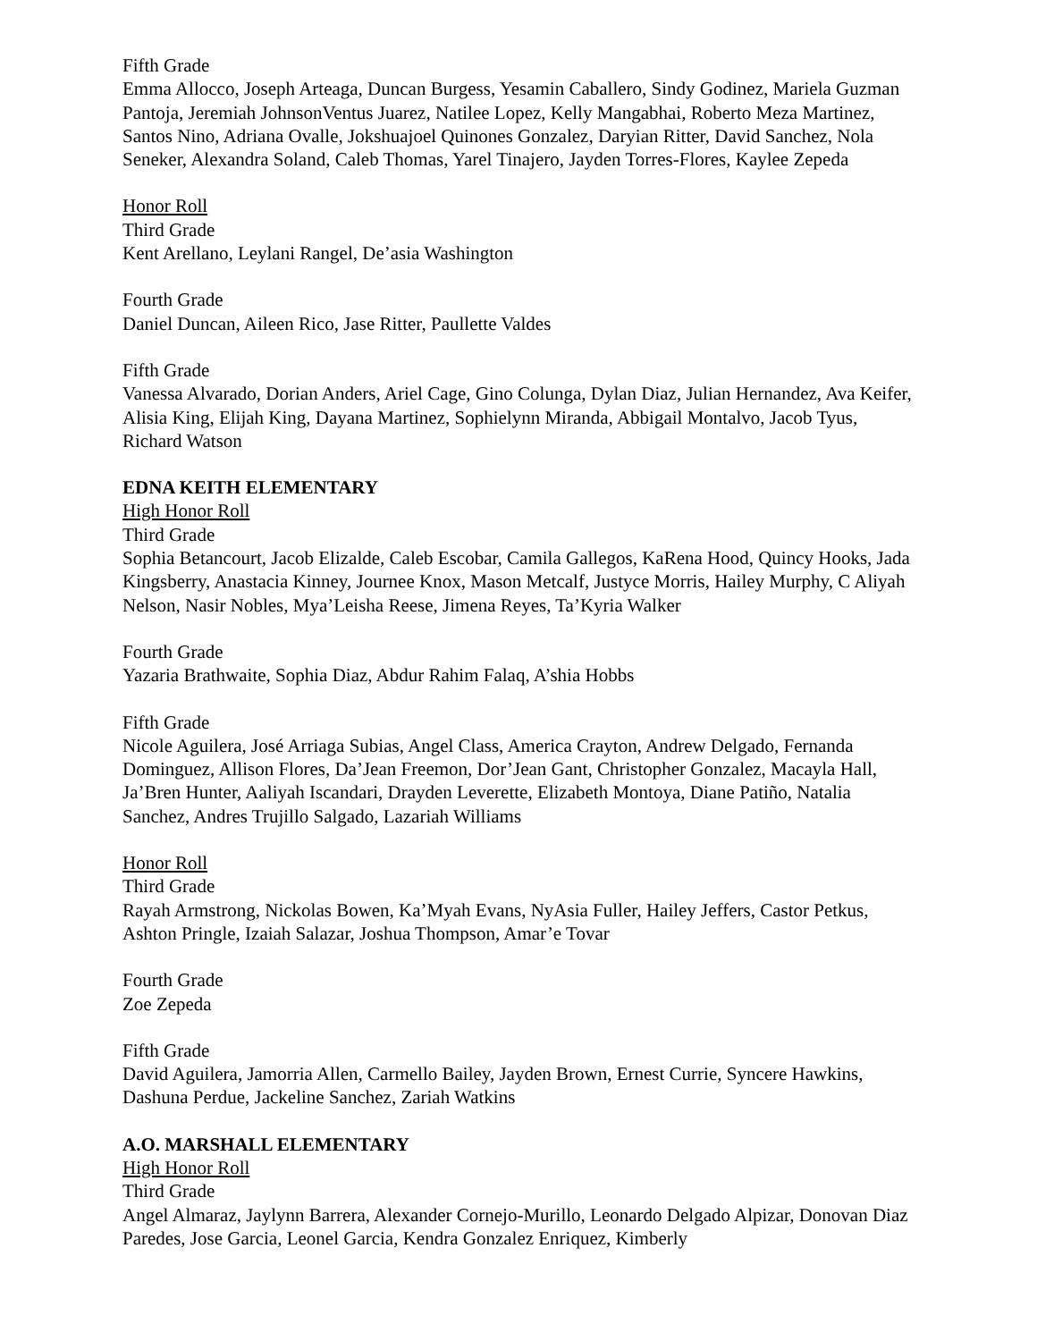Fifth Grade
Emma Allocco, Joseph Arteaga, Duncan Burgess, Yesamin Caballero, Sindy Godinez, Mariela Guzman Pantoja, Jeremiah JohnsonVentus Juarez, Natilee Lopez, Kelly Mangabhai, Roberto Meza Martinez, Santos Nino, Adriana Ovalle, Jokshuajoel Quinones Gonzalez, Daryian Ritter, David Sanchez, Nola Seneker, Alexandra Soland, Caleb Thomas, Yarel Tinajero, Jayden Torres-Flores, Kaylee Zepeda
Honor Roll
Third Grade
Kent Arellano, Leylani Rangel, De’asia Washington
Fourth Grade
Daniel Duncan, Aileen Rico, Jase Ritter, Paullette Valdes
Fifth Grade
Vanessa Alvarado, Dorian Anders, Ariel Cage, Gino Colunga, Dylan Diaz, Julian Hernandez, Ava Keifer, Alisia King, Elijah King, Dayana Martinez, Sophielynn Miranda, Abbigail Montalvo, Jacob Tyus, Richard Watson
EDNA KEITH ELEMENTARY
High Honor Roll
Third Grade
Sophia Betancourt, Jacob Elizalde, Caleb Escobar, Camila Gallegos, KaRena Hood, Quincy Hooks, Jada Kingsberry, Anastacia Kinney, Journee Knox, Mason Metcalf, Justyce Morris, Hailey Murphy, C Aliyah Nelson, Nasir Nobles, Mya’Leisha Reese, Jimena Reyes, Ta’Kyria Walker
Fourth Grade
Yazaria Brathwaite, Sophia Diaz, Abdur Rahim Falaq, A’shia Hobbs
Fifth Grade
Nicole Aguilera, José Arriaga Subias, Angel Class, America Crayton, Andrew Delgado, Fernanda Dominguez, Allison Flores, Da’Jean Freemon, Dor’Jean Gant, Christopher Gonzalez, Macayla Hall, Ja’Bren Hunter, Aaliyah Iscandari, Drayden Leverette, Elizabeth Montoya, Diane Patiño, Natalia Sanchez, Andres Trujillo Salgado, Lazariah Williams
Honor Roll
Third Grade
Rayah Armstrong, Nickolas Bowen, Ka’Myah Evans, NyAsia Fuller, Hailey Jeffers, Castor Petkus, Ashton Pringle, Izaiah Salazar, Joshua Thompson, Amar’e Tovar
Fourth Grade
Zoe Zepeda
Fifth Grade
David Aguilera, Jamorria Allen, Carmello Bailey, Jayden Brown, Ernest Currie, Syncere Hawkins, Dashuna Perdue, Jackeline Sanchez, Zariah Watkins
A.O. MARSHALL ELEMENTARY
High Honor Roll
Third Grade
Angel Almaraz, Jaylynn Barrera, Alexander Cornejo-Murillo, Leonardo Delgado Alpizar, Donovan Diaz Paredes, Jose Garcia, Leonel Garcia, Kendra Gonzalez Enriquez, Kimberly